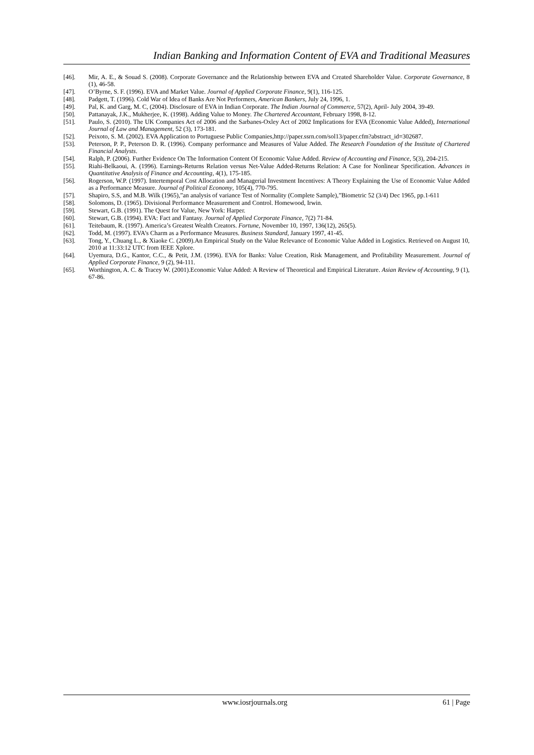Indian Banking and Information Content of EVA and Traditional Measures
[46]. Mir, A. E., & Souad S. (2008). Corporate Governance and the Relationship between EVA and Created Shareholder Value. Corporate Governance, 8 (1), 46-58.
[47]. O’Byrne, S. F. (1996). EVA and Market Value. Journal of Applied Corporate Finance, 9(1), 116-125.
[48]. Padgett, T. (1996). Cold War of Idea of Banks Are Not Performers, American Bankers, July 24, 1996, 1.
[49]. Pal, K. and Garg, M. C, (2004). Disclosure of EVA in Indian Corporate. The Indian Journal of Commerce, 57(2), April- July 2004, 39-49.
[50]. Pattanayak, J.K., Mukherjee, K. (1998). Adding Value to Money. The Chartered Accountant, February 1998, 8-12.
[51]. Paulo, S. (2010). The UK Companies Act of 2006 and the Sarbanes-Oxley Act of 2002 Implications for EVA (Economic Value Added), International Journal of Law and Management, 52 (3), 173-181.
[52]. Peixoto, S. M. (2002). EVA Application to Portuguese Public Companies,http://paper.ssrn.com/sol13/paper.cfm?abstract_id=302687.
[53]. Peterson, P. P., Peterson D. R. (1996). Company performance and Measures of Value Added. The Research Foundation of the Institute of Chartered Financial Analysts.
[54]. Ralph, P. (2006). Further Evidence On The Information Content Of Economic Value Added. Review of Accounting and Finance, 5(3), 204-215.
[55]. Riahi-Belkaoui, A. (1996). Earnings-Returns Relation versus Net-Value Added-Returns Relation: A Case for Nonlinear Specification. Advances in Quantitative Analysis of Finance and Accounting, 4(1), 175-185.
[56]. Rogerson, W.P. (1997). Intertemporal Cost Allocation and Managerial Investment Incentives: A Theory Explaining the Use of Economic Value Added as a Performance Measure. Journal of Political Economy, 105(4), 770-795.
[57]. Shapiro, S.S, and M.B. Wilk (1965),”an analysis of variance Test of Normality (Complete Sample),”Biometric 52 (3/4) Dec 1965, pp.1-611
[58]. Solomons, D. (1965). Divisional Performance Measurement and Control. Homewood, Irwin.
[59]. Stewart, G.B. (1991). The Quest for Value, New York: Harper.
[60]. Stewart, G.B. (1994). EVA: Fact and Fantasy. Journal of Applied Corporate Finance, 7(2) 71-84.
[61]. Teitebaum, R. (1997). America’s Greatest Wealth Creators. Fortune, November 10, 1997, 136(12), 265(5).
[62]. Todd, M. (1997). EVA’s Charm as a Performance Measures. Business Standard, January 1997, 41-45.
[63]. Tong, Y., Chuang L., & Xiaoke C. (2009).An Empirical Study on the Value Relevance of Economic Value Added in Logistics. Retrieved on August 10, 2010 at 11:33:12 UTC from IEEE Xplore.
[64]. Uyemura, D.G., Kantor, C.C., & Petit, J.M. (1996). EVA for Banks: Value Creation, Risk Management, and Profitability Measurement. Journal of Applied Corporate Finance, 9 (2), 94-111.
[65]. Worthington, A. C. & Tracey W. (2001).Economic Value Added: A Review of Theoretical and Empirical Literature. Asian Review of Accounting, 9 (1), 67-86.
www.iosrjournals.org 61 | Page